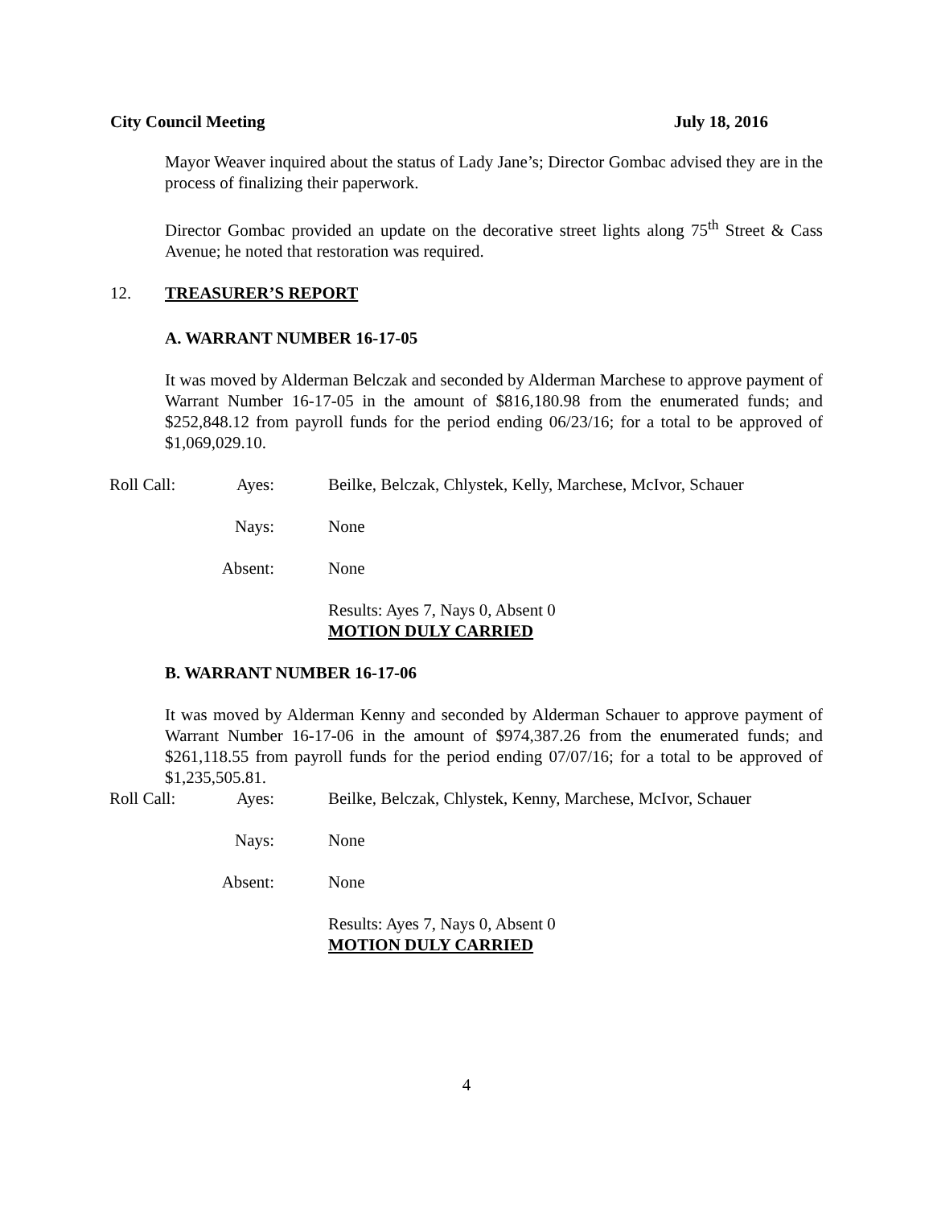City Council Meeting July 18, 2016
Mayor Weaver inquired about the status of Lady Jane’s; Director Gombac advised they are in the process of finalizing their paperwork.
Director Gombac provided an update on the decorative street lights along 75<sup>th</sup> Street & Cass Avenue; he noted that restoration was required.
12. TREASURER’S REPORT
A. WARRANT NUMBER 16-17-05
It was moved by Alderman Belczak and seconded by Alderman Marchese to approve payment of Warrant Number 16-17-05 in the amount of $816,180.98 from the enumerated funds; and $252,848.12 from payroll funds for the period ending 06/23/16; for a total to be approved of $1,069,029.10.
Roll Call:
Ayes:
Beilke, Belczak, Chlystek, Kelly, Marchese, McIvor, Schauer
Nays:
None
Absent:
None
Results: Ayes 7, Nays 0, Absent 0
MOTION DULY CARRIED
B. WARRANT NUMBER 16-17-06
It was moved by Alderman Kenny and seconded by Alderman Schauer to approve payment of Warrant Number 16-17-06 in the amount of $974,387.26 from the enumerated funds; and $261,118.55 from payroll funds for the period ending 07/07/16; for a total to be approved of $1,235,505.81.
Roll Call:
Ayes:
Beilke, Belczak, Chlystek, Kenny, Marchese, McIvor, Schauer
Nays:
None
Absent:
None
Results: Ayes 7, Nays 0, Absent 0
MOTION DULY CARRIED
4